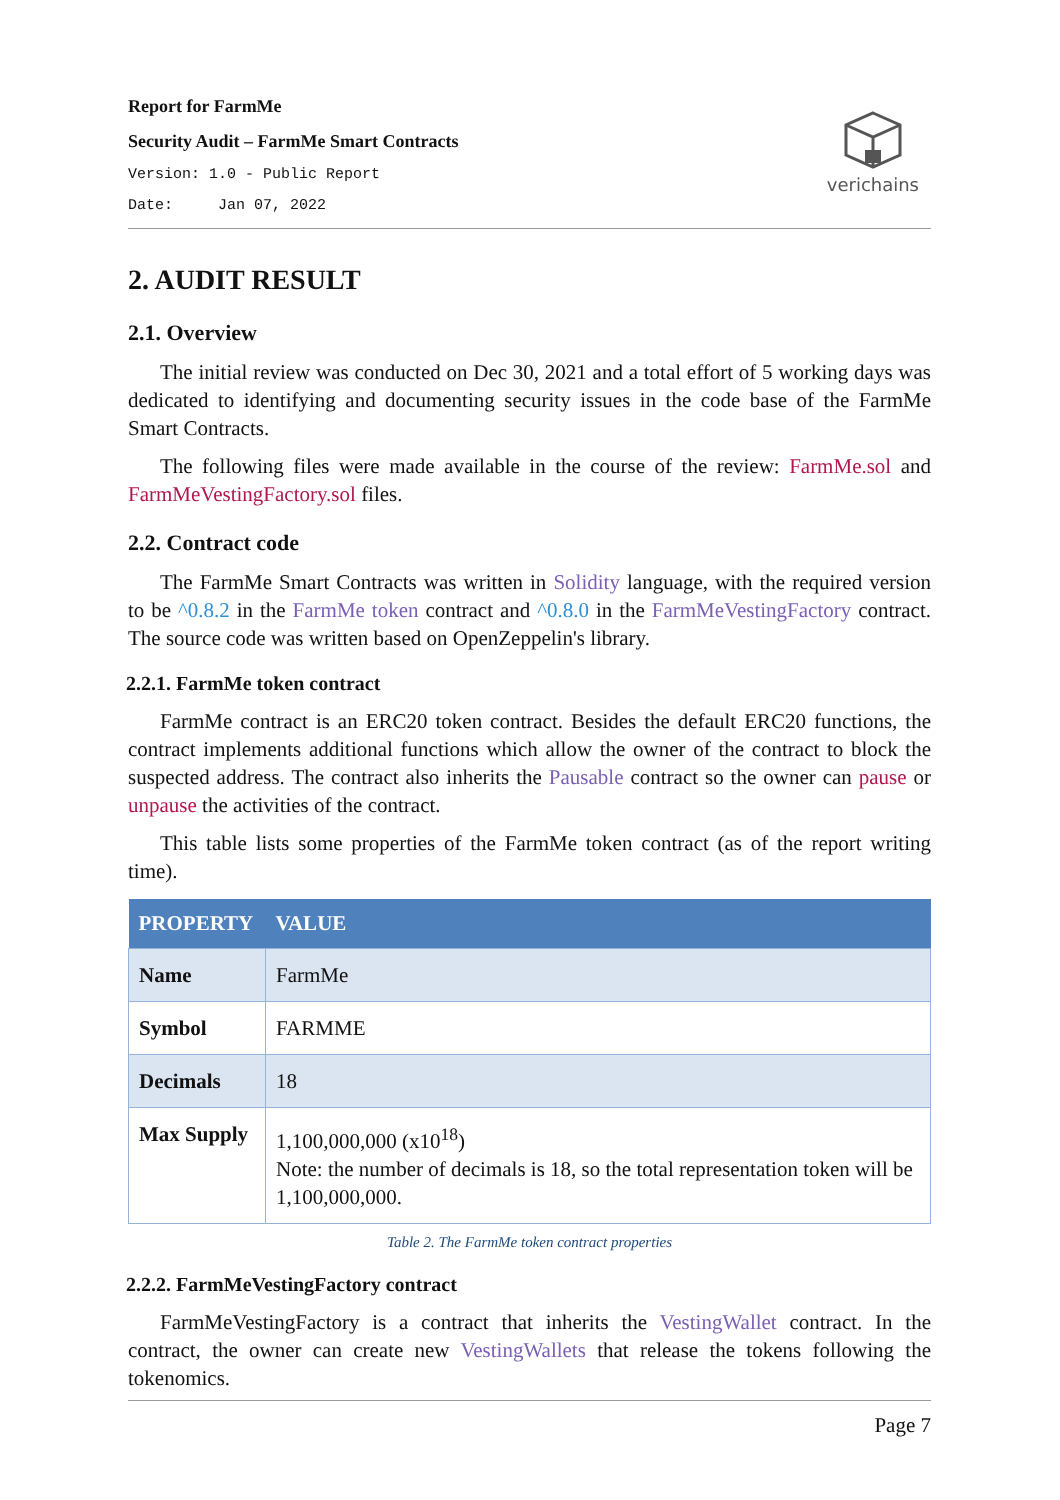Report for FarmMe
Security Audit – FarmMe Smart Contracts
Version: 1.0 - Public Report
Date: Jan 07, 2022
verichains
2. AUDIT RESULT
2.1. Overview
The initial review was conducted on Dec 30, 2021 and a total effort of 5 working days was dedicated to identifying and documenting security issues in the code base of the FarmMe Smart Contracts.
The following files were made available in the course of the review: FarmMe.sol and FarmMeVestingFactory.sol files.
2.2. Contract code
The FarmMe Smart Contracts was written in Solidity language, with the required version to be ^0.8.2 in the FarmMe token contract and ^0.8.0 in the FarmMeVestingFactory contract. The source code was written based on OpenZeppelin's library.
2.2.1. FarmMe token contract
FarmMe contract is an ERC20 token contract. Besides the default ERC20 functions, the contract implements additional functions which allow the owner of the contract to block the suspected address. The contract also inherits the Pausable contract so the owner can pause or unpause the activities of the contract.
This table lists some properties of the FarmMe token contract (as of the report writing time).
| PROPERTY | VALUE |
| --- | --- |
| Name | FarmMe |
| Symbol | FARMME |
| Decimals | 18 |
| Max Supply | 1,100,000,000 (x10<sup>18</sup>) Note: the number of decimals is 18, so the total representation token will be 1,100,000,000. |
Table 2. The FarmMe token contract properties
2.2.2. FarmMeVestingFactory contract
FarmMeVestingFactory is a contract that inherits the VestingWallet contract. In the contract, the owner can create new VestingWallets that release the tokens following the tokenomics.
Page 7